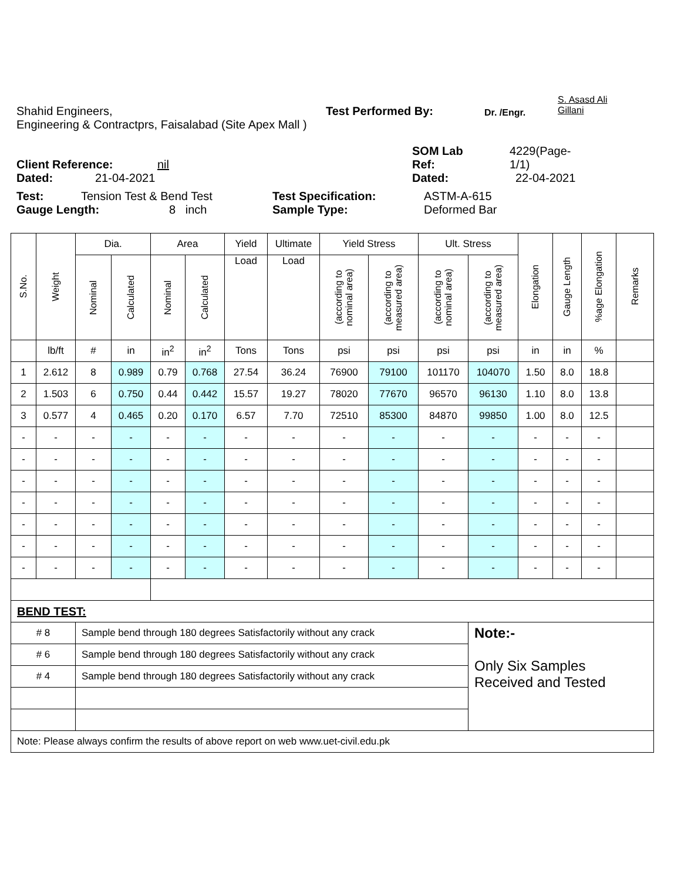Shahid Engineers, Test Performed By: Dr. /Engr. S. Asasd Ali
Gillani
Engineering & Contractprs, Faisalabad (Site Apex Mall )
Client Reference: nil SOM Lab
Ref: 4229(Page-
1/1)
Dated: 21-04-2021 Dated: 22-04-2021
Test: Tension Test & Bend Test Test Specification: ASTM-A-615
Gauge Length: 8 inch Sample Type: Deformed Bar
| S.No. | Weight | Dia. | | Area | | Yield | Ultimate | Yield Stress | | Ult. Stress | | Elongation | Gauge Length | %age Elongation | Remarks |
| --- | --- | --- | --- | --- | --- | --- | --- | --- | --- | --- | --- | --- | --- | --- | --- |
| | | Nominal | Calculated | Nominal | Calculated | Load | Load | (according to nominal area) | (according to measured area) | (according to nominal area) | (according to measured area) | | | | |
| | lb/ft | # | in | in<sup>2</sup> | in<sup>2</sup> | Tons | Tons | psi | psi | psi | psi | in | in | % | |
| 1 | 2.612 | 8 | 0.989 | 0.79 | 0.768 | 27.54 | 36.24 | 76900 | 79100 | 101170 | 104070 | 1.50 | 8.0 | 18.8 | |
| 2 | 1.503 | 6 | 0.750 | 0.44 | 0.442 | 15.57 | 19.27 | 78020 | 77670 | 96570 | 96130 | 1.10 | 8.0 | 13.8 | |
| 3 | 0.577 | 4 | 0.465 | 0.20 | 0.170 | 6.57 | 7.70 | 72510 | 85300 | 84870 | 99850 | 1.00 | 8.0 | 12.5 | |
| - | - | - | - | - | - | - | - | - | - | - | - | - | - | - | |
| - | - | - | - | - | - | - | - | - | - | - | - | - | - | - | |
| - | - | - | - | - | - | - | - | - | - | - | - | - | - | - | |
| - | - | - | - | - | - | - | - | - | - | - | - | - | - | - | |
| - | - | - | - | - | - | - | - | - | - | - | - | - | - | - | |
| - | - | - | - | - | - | - | - | - | - | - | - | - | - | - | |
| - | - | - | - | - | - | - | - | - | - | - | - | - | - | - | |
| BEND TEST: | | | | | | | | | | | | | | | |
| # 8 | | Sample bend through 180 degrees Satisfactorily without any crack | | | | | | | | | Note:- Only Six Samples Received and Tested | | | | |
| # 6 | | Sample bend through 180 degrees Satisfactorily without any crack | | | | | | | | | | | | | |
| # 4 | | Sample bend through 180 degrees Satisfactorily without any crack | | | | | | | | | | | | | |
| Note: Please always confirm the results of above report on web www.uet-civil.edu.pk | | | | | | | | | | | | | | | |